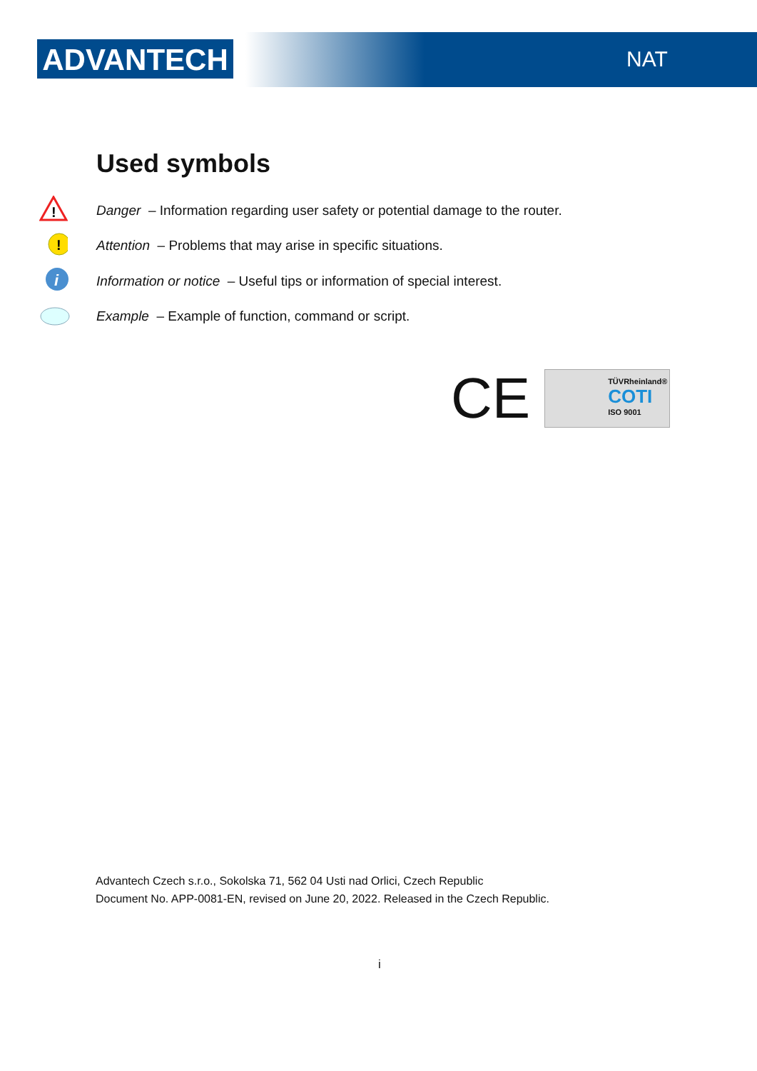ADVANTECH NAT
Used symbols
!
Danger – Information regarding user safety or potential damage to the router.
!
Attention – Problems that may arise in specific situations.
i
Information or notice – Useful tips or information of special interest.
Example – Example of function, command or script.
CE
TÜVRheinland®
COTI
ISO 9001
Advantech Czech s.r.o., Sokolska 71, 562 04 Usti nad Orlici, Czech Republic
Document No. APP-0081-EN, revised on June 20, 2022. Released in the Czech Republic.
i